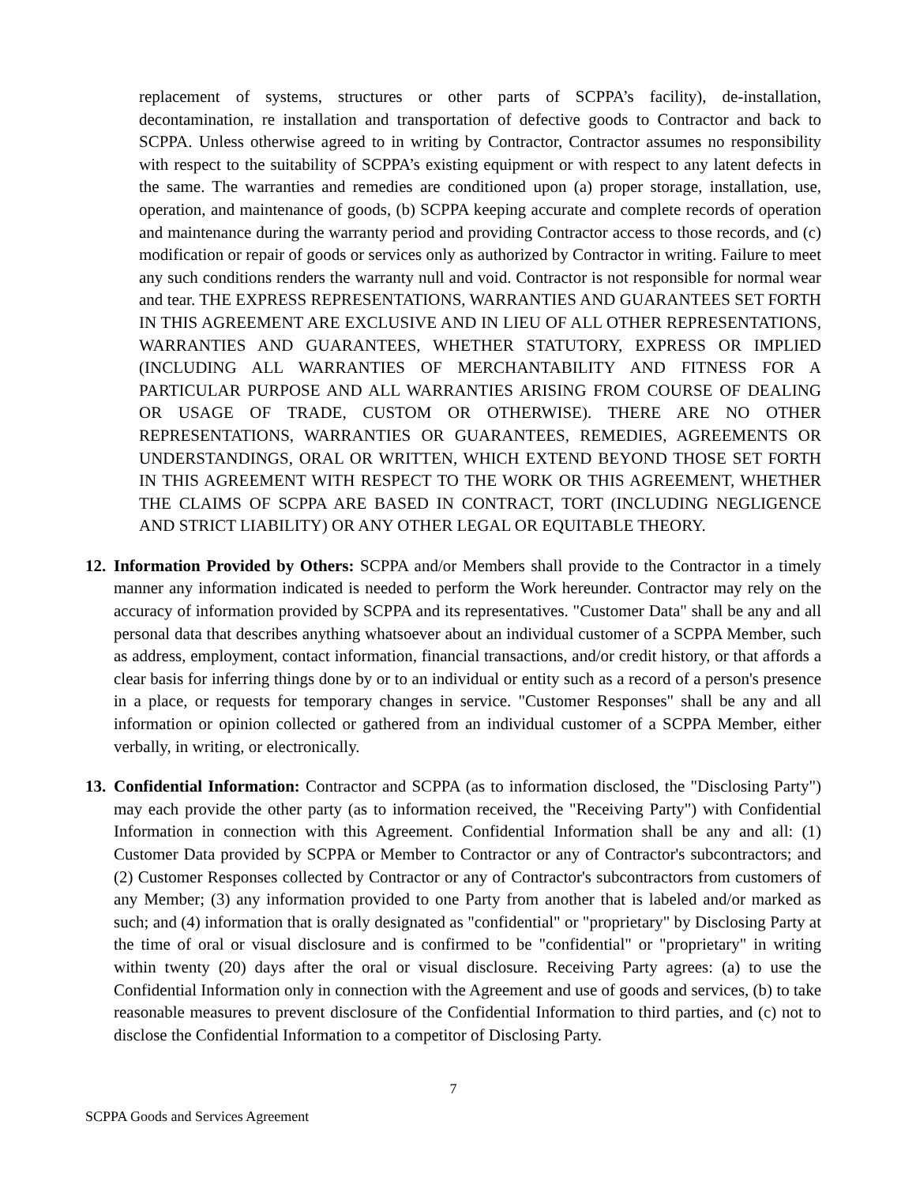replacement of systems, structures or other parts of SCPPA’s facility), de-installation, decontamination, re installation and transportation of defective goods to Contractor and back to SCPPA. Unless otherwise agreed to in writing by Contractor, Contractor assumes no responsibility with respect to the suitability of SCPPA’s existing equipment or with respect to any latent defects in the same. The warranties and remedies are conditioned upon (a) proper storage, installation, use, operation, and maintenance of goods, (b) SCPPA keeping accurate and complete records of operation and maintenance during the warranty period and providing Contractor access to those records, and (c) modification or repair of goods or services only as authorized by Contractor in writing. Failure to meet any such conditions renders the warranty null and void. Contractor is not responsible for normal wear and tear. THE EXPRESS REPRESENTATIONS, WARRANTIES AND GUARANTEES SET FORTH IN THIS AGREEMENT ARE EXCLUSIVE AND IN LIEU OF ALL OTHER REPRESENTATIONS, WARRANTIES AND GUARANTEES, WHETHER STATUTORY, EXPRESS OR IMPLIED (INCLUDING ALL WARRANTIES OF MERCHANTABILITY AND FITNESS FOR A PARTICULAR PURPOSE AND ALL WARRANTIES ARISING FROM COURSE OF DEALING OR USAGE OF TRADE, CUSTOM OR OTHERWISE). THERE ARE NO OTHER REPRESENTATIONS, WARRANTIES OR GUARANTEES, REMEDIES, AGREEMENTS OR UNDERSTANDINGS, ORAL OR WRITTEN, WHICH EXTEND BEYOND THOSE SET FORTH IN THIS AGREEMENT WITH RESPECT TO THE WORK OR THIS AGREEMENT, WHETHER THE CLAIMS OF SCPPA ARE BASED IN CONTRACT, TORT (INCLUDING NEGLIGENCE AND STRICT LIABILITY) OR ANY OTHER LEGAL OR EQUITABLE THEORY.
12.
Information Provided by Others: SCPPA and/or Members shall provide to the Contractor in a timely manner any information indicated is needed to perform the Work hereunder. Contractor may rely on the accuracy of information provided by SCPPA and its representatives. "Customer Data" shall be any and all personal data that describes anything whatsoever about an individual customer of a SCPPA Member, such as address, employment, contact information, financial transactions, and/or credit history, or that affords a clear basis for inferring things done by or to an individual or entity such as a record of a person's presence in a place, or requests for temporary changes in service. "Customer Responses" shall be any and all information or opinion collected or gathered from an individual customer of a SCPPA Member, either verbally, in writing, or electronically.
13.
Confidential Information: Contractor and SCPPA (as to information disclosed, the "Disclosing Party") may each provide the other party (as to information received, the "Receiving Party") with Confidential Information in connection with this Agreement. Confidential Information shall be any and all: (1) Customer Data provided by SCPPA or Member to Contractor or any of Contractor's subcontractors; and (2) Customer Responses collected by Contractor or any of Contractor's subcontractors from customers of any Member; (3) any information provided to one Party from another that is labeled and/or marked as such; and (4) information that is orally designated as "confidential" or "proprietary" by Disclosing Party at the time of oral or visual disclosure and is confirmed to be "confidential" or "proprietary" in writing within twenty (20) days after the oral or visual disclosure. Receiving Party agrees: (a) to use the Confidential Information only in connection with the Agreement and use of goods and services, (b) to take reasonable measures to prevent disclosure of the Confidential Information to third parties, and (c) not to disclose the Confidential Information to a competitor of Disclosing Party.
7
SCPPA Goods and Services Agreement